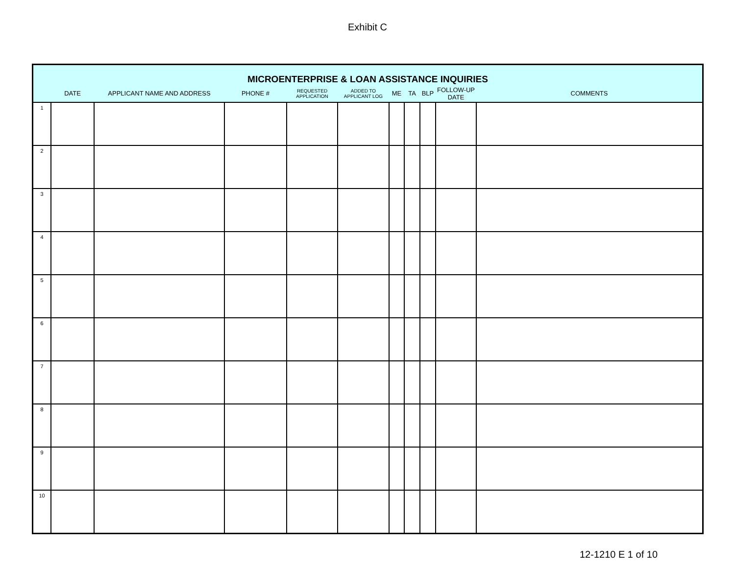Exhibit C
| MICROENTERPRISE & LOAN ASSISTANCE INQUIRIES | | | | | | | | | | |
| --- | --- | --- | --- | --- | --- | --- | --- | --- | --- | --- |
| | DATE | APPLICANT NAME AND ADDRESS | PHONE # | REQUESTED APPLICATION | ADDED TO APPLICANT LOG | ME | TA | BLP | FOLLOW-UP DATE | COMMENTS |
| 1 | | | | | | | | | | |
| 2 | | | | | | | | | | |
| 3 | | | | | | | | | | |
| 4 | | | | | | | | | | |
| 5 | | | | | | | | | | |
| 6 | | | | | | | | | | |
| 7 | | | | | | | | | | |
| 8 | | | | | | | | | | |
| 9 | | | | | | | | | | |
| 10 | | | | | | | | | | |
12-1210 E 1 of 10